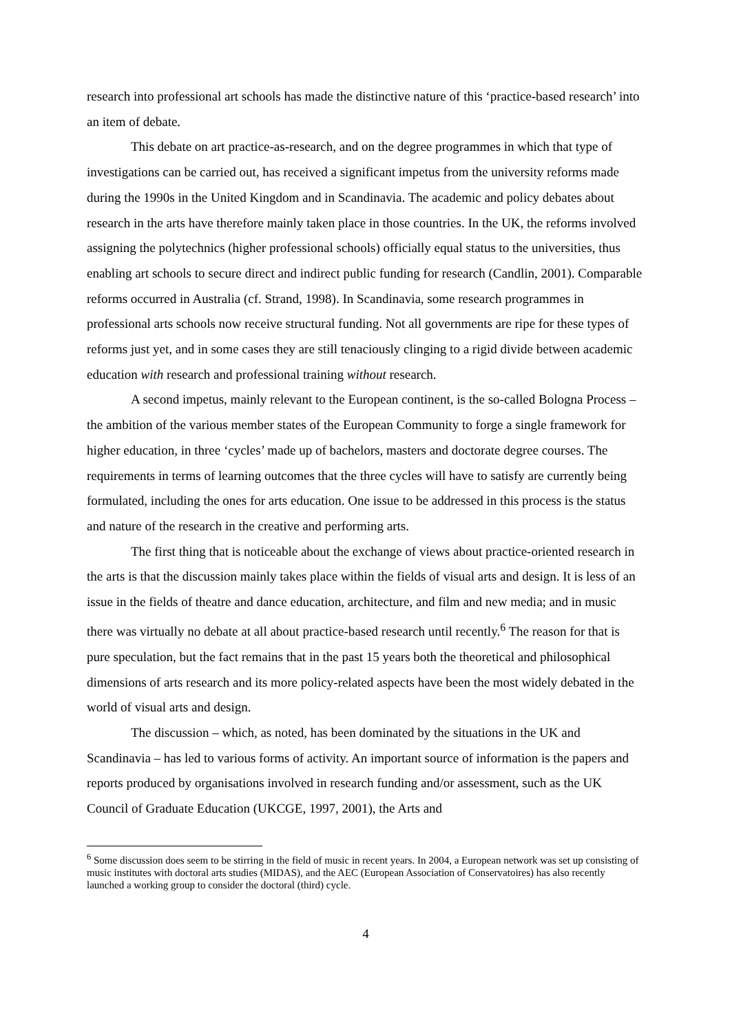research into professional art schools has made the distinctive nature of this ‘practice-based research’ into an item of debate.
This debate on art practice-as-research, and on the degree programmes in which that type of investigations can be carried out, has received a significant impetus from the university reforms made during the 1990s in the United Kingdom and in Scandinavia. The academic and policy debates about research in the arts have therefore mainly taken place in those countries. In the UK, the reforms involved assigning the polytechnics (higher professional schools) officially equal status to the universities, thus enabling art schools to secure direct and indirect public funding for research (Candlin, 2001). Comparable reforms occurred in Australia (cf. Strand, 1998). In Scandinavia, some research programmes in professional arts schools now receive structural funding. Not all governments are ripe for these types of reforms just yet, and in some cases they are still tenaciously clinging to a rigid divide between academic education with research and professional training without research.
A second impetus, mainly relevant to the European continent, is the so-called Bologna Process – the ambition of the various member states of the European Community to forge a single framework for higher education, in three ‘cycles’ made up of bachelors, masters and doctorate degree courses. The requirements in terms of learning outcomes that the three cycles will have to satisfy are currently being formulated, including the ones for arts education. One issue to be addressed in this process is the status and nature of the research in the creative and performing arts.
The first thing that is noticeable about the exchange of views about practice-oriented research in the arts is that the discussion mainly takes place within the fields of visual arts and design. It is less of an issue in the fields of theatre and dance education, architecture, and film and new media; and in music there was virtually no debate at all about practice-based research until recently.<sup>6</sup> The reason for that is pure speculation, but the fact remains that in the past 15 years both the theoretical and philosophical dimensions of arts research and its more policy-related aspects have been the most widely debated in the world of visual arts and design.
The discussion – which, as noted, has been dominated by the situations in the UK and Scandinavia – has led to various forms of activity. An important source of information is the papers and reports produced by organisations involved in research funding and/or assessment, such as the UK Council of Graduate Education (UKCGE, 1997, 2001), the Arts and
<sup>6</sup> Some discussion does seem to be stirring in the field of music in recent years. In 2004, a European network was set up consisting of music institutes with doctoral arts studies (MIDAS), and the AEC (European Association of Conservatoires) has also recently launched a working group to consider the doctoral (third) cycle.
4